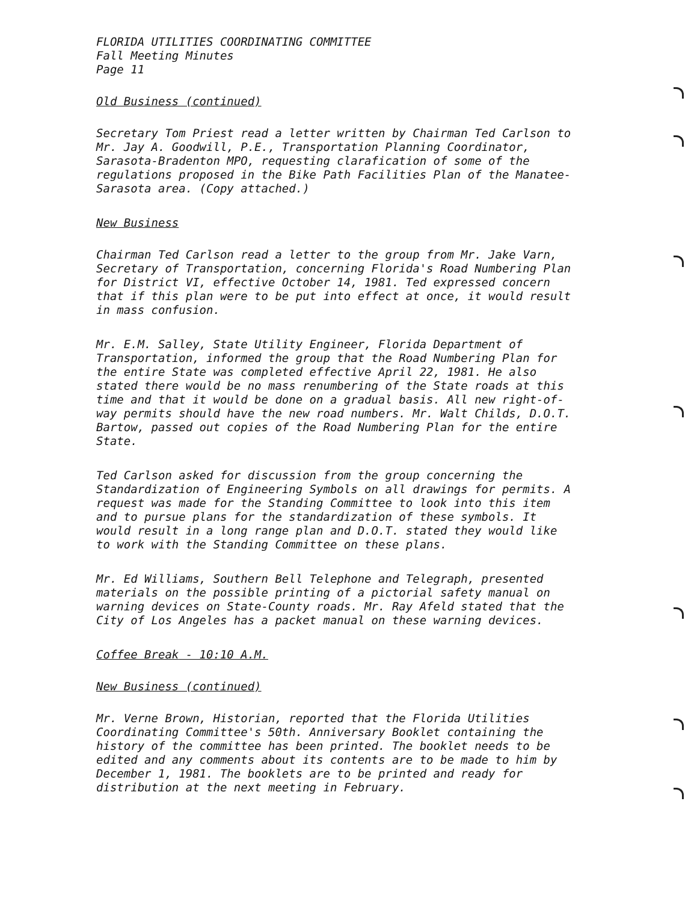FLORIDA UTILITIES COORDINATING COMMITTEE
Fall Meeting Minutes
Page 11
Old Business (continued)
Secretary Tom Priest read a letter written by Chairman Ted Carlson to Mr. Jay A. Goodwill, P.E., Transportation Planning Coordinator, Sarasota-Bradenton MPO, requesting clarafication of some of the regulations proposed in the Bike Path Facilities Plan of the Manatee-Sarasota area. (Copy attached.)
New Business
Chairman Ted Carlson read a letter to the group from Mr. Jake Varn, Secretary of Transportation, concerning Florida's Road Numbering Plan for District VI, effective October 14, 1981. Ted expressed concern that if this plan were to be put into effect at once, it would result in mass confusion.
Mr. E.M. Salley, State Utility Engineer, Florida Department of Transportation, informed the group that the Road Numbering Plan for the entire State was completed effective April 22, 1981. He also stated there would be no mass renumbering of the State roads at this time and that it would be done on a gradual basis. All new right-of-way permits should have the new road numbers. Mr. Walt Childs, D.O.T. Bartow, passed out copies of the Road Numbering Plan for the entire State.
Ted Carlson asked for discussion from the group concerning the Standardization of Engineering Symbols on all drawings for permits. A request was made for the Standing Committee to look into this item and to pursue plans for the standardization of these symbols. It would result in a long range plan and D.O.T. stated they would like to work with the Standing Committee on these plans.
Mr. Ed Williams, Southern Bell Telephone and Telegraph, presented materials on the possible printing of a pictorial safety manual on warning devices on State-County roads. Mr. Ray Afeld stated that the City of Los Angeles has a packet manual on these warning devices.
Coffee Break - 10:10 A.M.
New Business (continued)
Mr. Verne Brown, Historian, reported that the Florida Utilities Coordinating Committee's 50th. Anniversary Booklet containing the history of the committee has been printed. The booklet needs to be edited and any comments about its contents are to be made to him by December 1, 1981. The booklets are to be printed and ready for distribution at the next meeting in February.